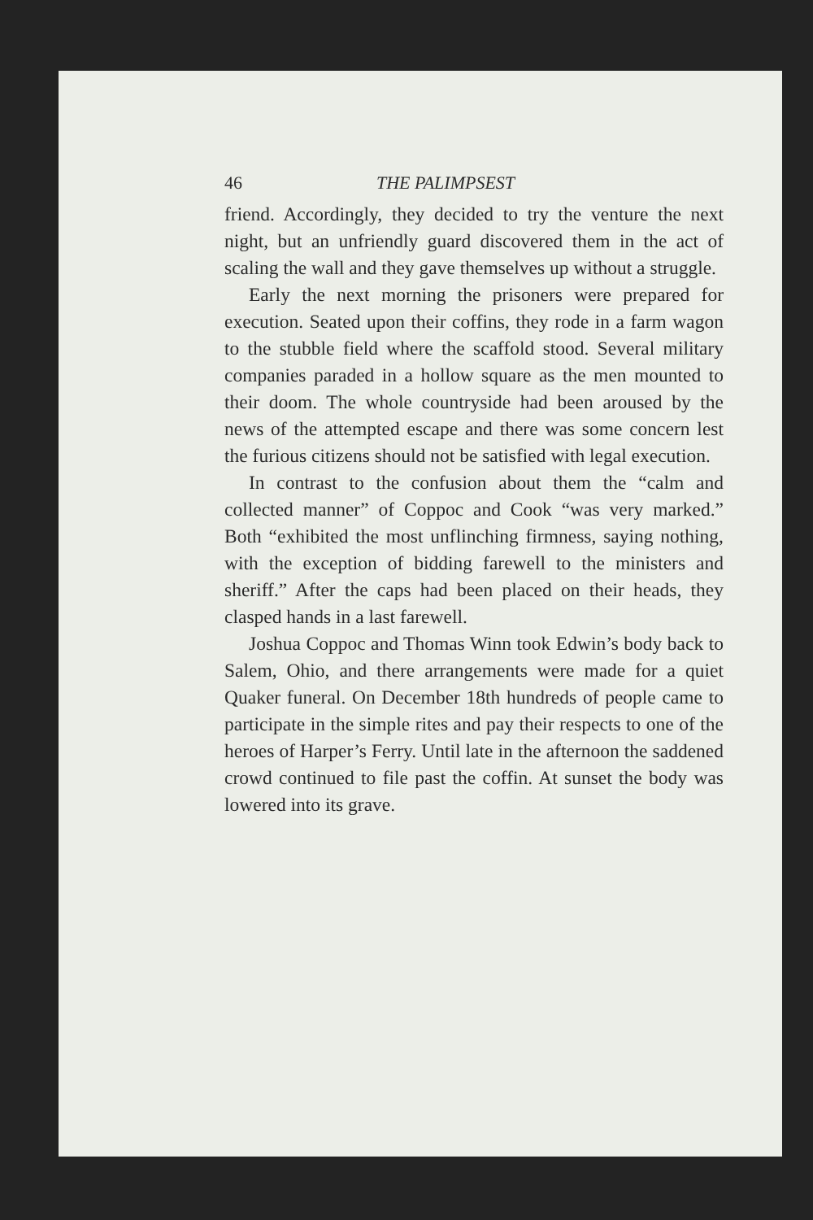46 THE PALIMPSEST
friend. Accordingly, they decided to try the venture the next night, but an unfriendly guard discovered them in the act of scaling the wall and they gave themselves up without a struggle.
Early the next morning the prisoners were prepared for execution. Seated upon their coffins, they rode in a farm wagon to the stubble field where the scaffold stood. Several military companies paraded in a hollow square as the men mounted to their doom. The whole countryside had been aroused by the news of the attempted escape and there was some concern lest the furious citizens should not be satisfied with legal execution.
In contrast to the confusion about them the “calm and collected manner” of Coppoc and Cook “was very marked.” Both “exhibited the most unflinching firmness, saying nothing, with the exception of bidding farewell to the ministers and sheriff.” After the caps had been placed on their heads, they clasped hands in a last farewell.
Joshua Coppoc and Thomas Winn took Edwin’s body back to Salem, Ohio, and there arrangements were made for a quiet Quaker funeral. On December 18th hundreds of people came to participate in the simple rites and pay their respects to one of the heroes of Harper’s Ferry. Until late in the afternoon the saddened crowd continued to file past the coffin. At sunset the body was lowered into its grave.